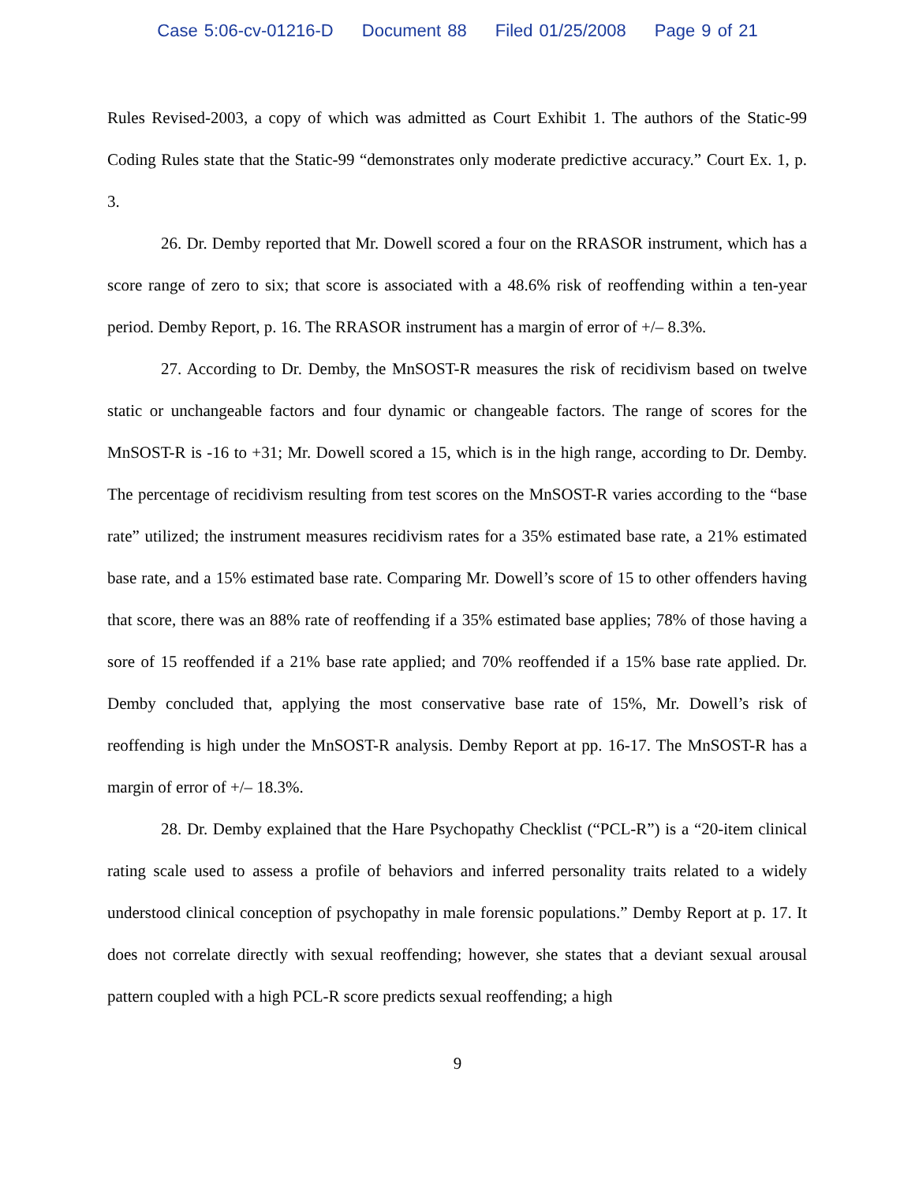Case 5:06-cv-01216-D Document 88 Filed 01/25/2008 Page 9 of 21
Rules Revised-2003, a copy of which was admitted as Court Exhibit 1. The authors of the Static-99 Coding Rules state that the Static-99 “demonstrates only moderate predictive accuracy.” Court Ex. 1, p. 3.
26. Dr. Demby reported that Mr. Dowell scored a four on the RRASOR instrument, which has a score range of zero to six; that score is associated with a 48.6% risk of reoffending within a ten-year period. Demby Report, p. 16. The RRASOR instrument has a margin of error of +/– 8.3%.
27. According to Dr. Demby, the MnSOST-R measures the risk of recidivism based on twelve static or unchangeable factors and four dynamic or changeable factors. The range of scores for the MnSOST-R is -16 to +31; Mr. Dowell scored a 15, which is in the high range, according to Dr. Demby. The percentage of recidivism resulting from test scores on the MnSOST-R varies according to the “base rate” utilized; the instrument measures recidivism rates for a 35% estimated base rate, a 21% estimated base rate, and a 15% estimated base rate. Comparing Mr. Dowell’s score of 15 to other offenders having that score, there was an 88% rate of reoffending if a 35% estimated base applies; 78% of those having a sore of 15 reoffended if a 21% base rate applied; and 70% reoffended if a 15% base rate applied. Dr. Demby concluded that, applying the most conservative base rate of 15%, Mr. Dowell’s risk of reoffending is high under the MnSOST-R analysis. Demby Report at pp. 16-17. The MnSOST-R has a margin of error of +/– 18.3%.
28. Dr. Demby explained that the Hare Psychopathy Checklist (“PCL-R”) is a “20-item clinical rating scale used to assess a profile of behaviors and inferred personality traits related to a widely understood clinical conception of psychopathy in male forensic populations.” Demby Report at p. 17. It does not correlate directly with sexual reoffending; however, she states that a deviant sexual arousal pattern coupled with a high PCL-R score predicts sexual reoffending; a high
9